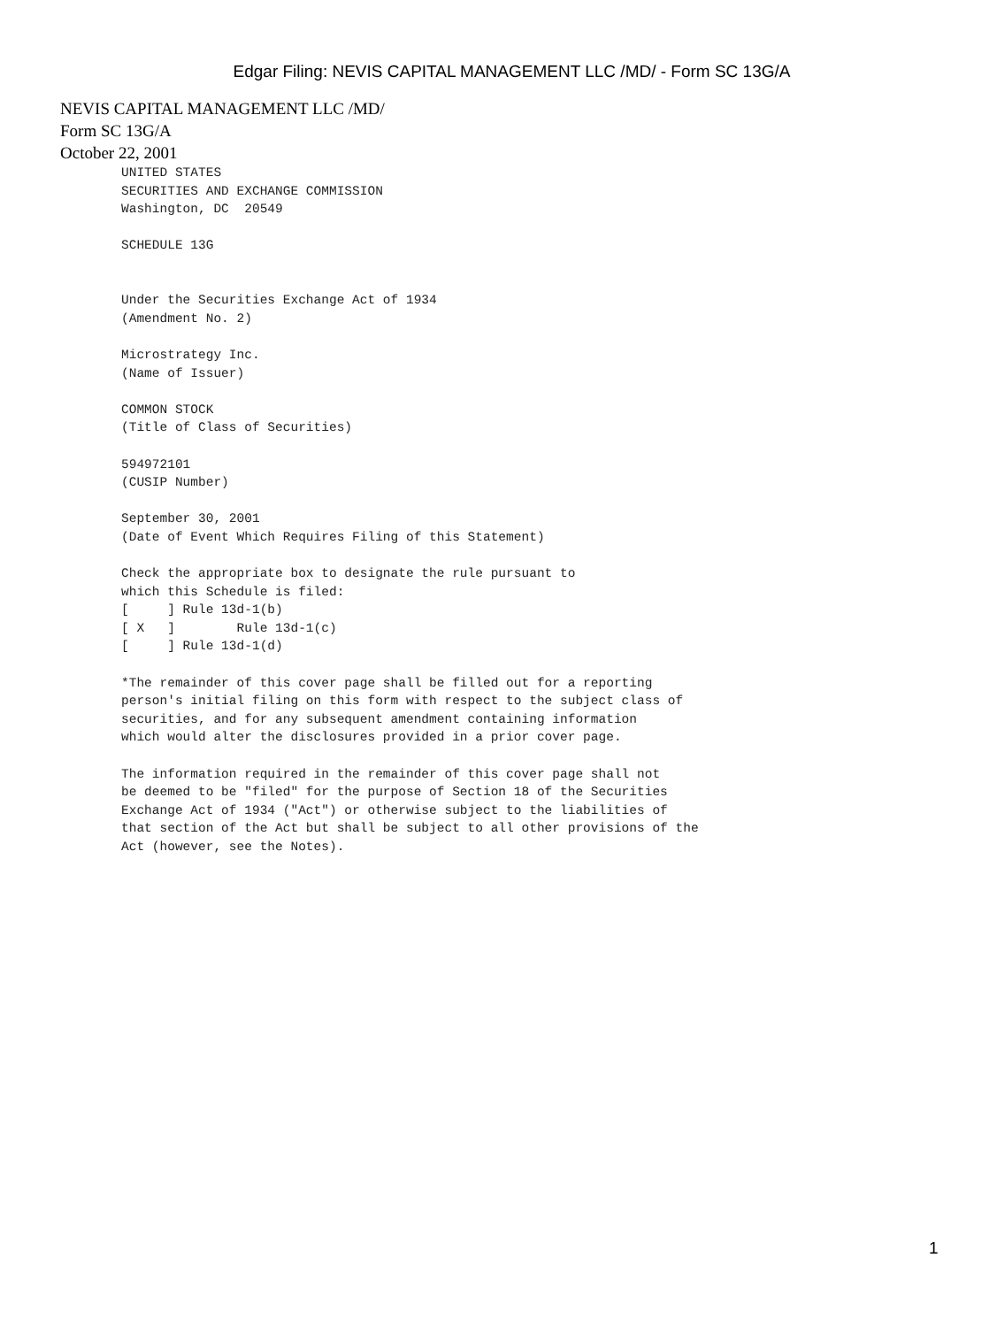Edgar Filing: NEVIS CAPITAL MANAGEMENT LLC /MD/ - Form SC 13G/A
NEVIS CAPITAL MANAGEMENT LLC /MD/
Form SC 13G/A
October 22, 2001
UNITED STATES
SECURITIES AND EXCHANGE COMMISSION
Washington, DC  20549

SCHEDULE 13G


Under the Securities Exchange Act of 1934
(Amendment No. 2)

Microstrategy Inc.
(Name of Issuer)

COMMON STOCK
(Title of Class of Securities)

594972101
(CUSIP Number)

September 30, 2001
(Date of Event Which Requires Filing of this Statement)

Check the appropriate box to designate the rule pursuant to
which this Schedule is filed:
[     ] Rule 13d-1(b)
[ X   ]        Rule 13d-1(c)
[     ] Rule 13d-1(d)

*The remainder of this cover page shall be filled out for a reporting
person's initial filing on this form with respect to the subject class of
securities, and for any subsequent amendment containing information
which would alter the disclosures provided in a prior cover page.

The information required in the remainder of this cover page shall not
be deemed to be "filed" for the purpose of Section 18 of the Securities
Exchange Act of 1934 ("Act") or otherwise subject to the liabilities of
that section of the Act but shall be subject to all other provisions of the
Act (however, see the Notes).
1